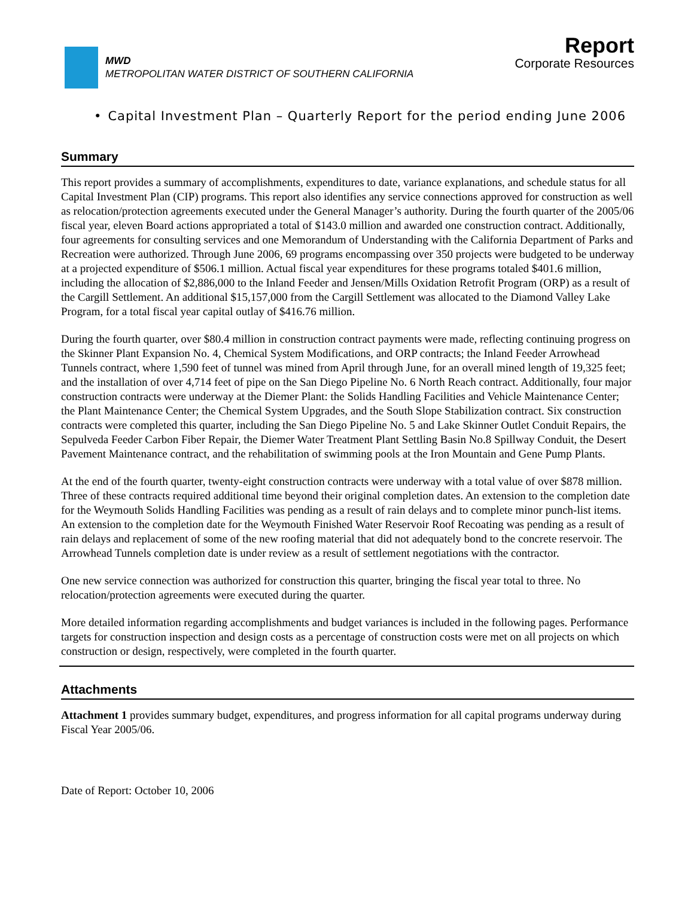MWD
METROPOLITAN WATER DISTRICT OF SOUTHERN CALIFORNIA
Report
Corporate Resources
• Capital Investment Plan – Quarterly Report for the period ending June 2006
Summary
This report provides a summary of accomplishments, expenditures to date, variance explanations, and schedule status for all Capital Investment Plan (CIP) programs. This report also identifies any service connections approved for construction as well as relocation/protection agreements executed under the General Manager’s authority. During the fourth quarter of the 2005/06 fiscal year, eleven Board actions appropriated a total of $143.0 million and awarded one construction contract. Additionally, four agreements for consulting services and one Memorandum of Understanding with the California Department of Parks and Recreation were authorized. Through June 2006, 69 programs encompassing over 350 projects were budgeted to be underway at a projected expenditure of $506.1 million. Actual fiscal year expenditures for these programs totaled $401.6 million, including the allocation of $2,886,000 to the Inland Feeder and Jensen/Mills Oxidation Retrofit Program (ORP) as a result of the Cargill Settlement. An additional $15,157,000 from the Cargill Settlement was allocated to the Diamond Valley Lake Program, for a total fiscal year capital outlay of $416.76 million.
During the fourth quarter, over $80.4 million in construction contract payments were made, reflecting continuing progress on the Skinner Plant Expansion No. 4, Chemical System Modifications, and ORP contracts; the Inland Feeder Arrowhead Tunnels contract, where 1,590 feet of tunnel was mined from April through June, for an overall mined length of 19,325 feet; and the installation of over 4,714 feet of pipe on the San Diego Pipeline No. 6 North Reach contract. Additionally, four major construction contracts were underway at the Diemer Plant: the Solids Handling Facilities and Vehicle Maintenance Center; the Plant Maintenance Center; the Chemical System Upgrades, and the South Slope Stabilization contract. Six construction contracts were completed this quarter, including the San Diego Pipeline No. 5 and Lake Skinner Outlet Conduit Repairs, the Sepulveda Feeder Carbon Fiber Repair, the Diemer Water Treatment Plant Settling Basin No.8 Spillway Conduit, the Desert Pavement Maintenance contract, and the rehabilitation of swimming pools at the Iron Mountain and Gene Pump Plants.
At the end of the fourth quarter, twenty-eight construction contracts were underway with a total value of over $878 million. Three of these contracts required additional time beyond their original completion dates. An extension to the completion date for the Weymouth Solids Handling Facilities was pending as a result of rain delays and to complete minor punch-list items. An extension to the completion date for the Weymouth Finished Water Reservoir Roof Recoating was pending as a result of rain delays and replacement of some of the new roofing material that did not adequately bond to the concrete reservoir. The Arrowhead Tunnels completion date is under review as a result of settlement negotiations with the contractor.
One new service connection was authorized for construction this quarter, bringing the fiscal year total to three. No relocation/protection agreements were executed during the quarter.
More detailed information regarding accomplishments and budget variances is included in the following pages. Performance targets for construction inspection and design costs as a percentage of construction costs were met on all projects on which construction or design, respectively, were completed in the fourth quarter.
Attachments
Attachment 1 provides summary budget, expenditures, and progress information for all capital programs underway during Fiscal Year 2005/06.
Date of Report: October 10, 2006